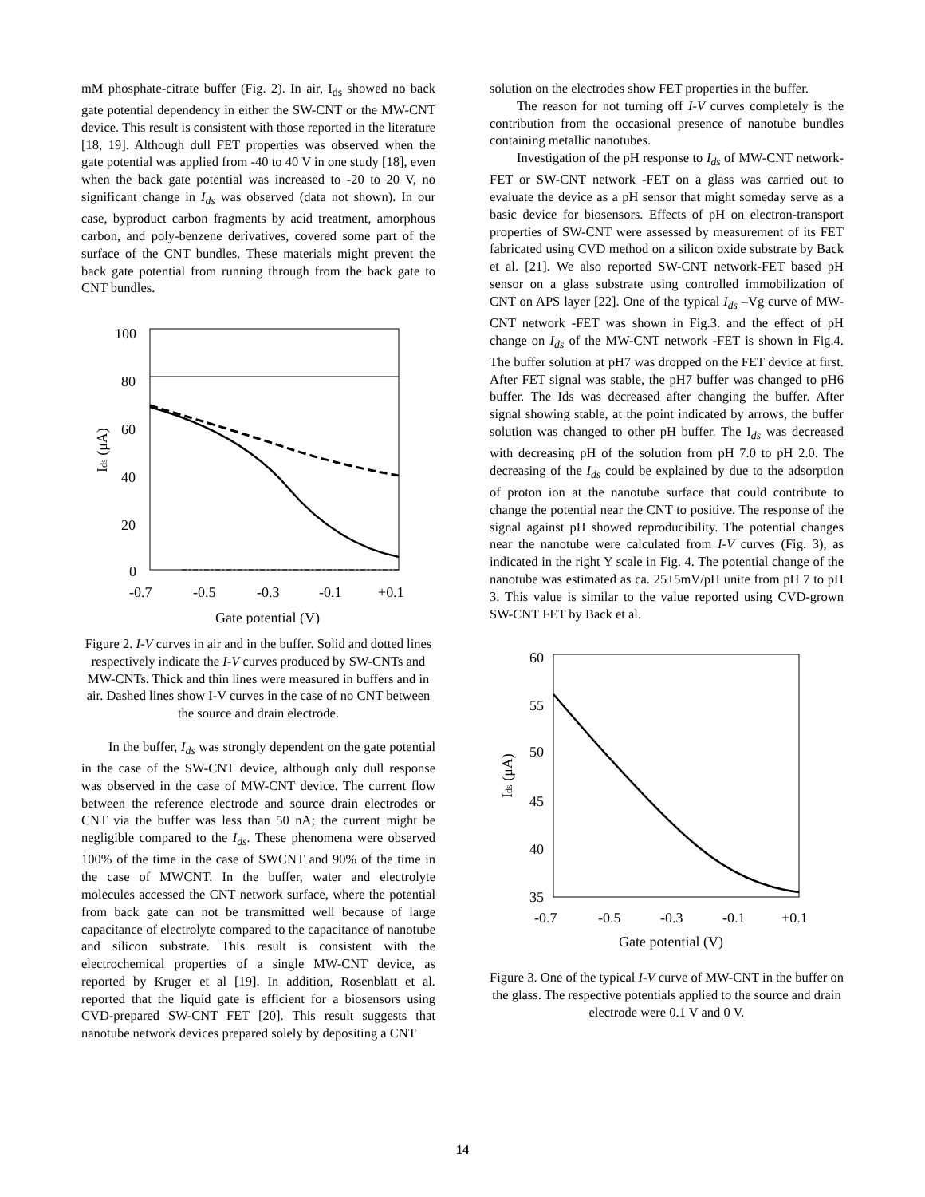mM phosphate-citrate buffer (Fig. 2). In air, I<sub>ds</sub> showed no back gate potential dependency in either the SW-CNT or the MW-CNT device. This result is consistent with those reported in the literature [18, 19]. Although dull FET properties was observed when the gate potential was applied from -40 to 40 V in one study [18], even when the back gate potential was increased to -20 to 20 V, no significant change in I<sub>ds</sub> was observed (data not shown). In our case, byproduct carbon fragments by acid treatment, amorphous carbon, and poly-benzene derivatives, covered some part of the surface of the CNT bundles. These materials might prevent the back gate potential from running through from the back gate to CNT bundles.
100
80
60
40
20
0
-0.7
-0.5
-0.3
-0.1
+0.1
Gate potential (V)
Ids (μA)
Figure 2. I-V curves in air and in the buffer. Solid and dotted lines respectively indicate the I-V curves produced by SW-CNTs and MW-CNTs. Thick and thin lines were measured in buffers and in air. Dashed lines show I-V curves in the case of no CNT between the source and drain electrode.
In the buffer, I<sub>ds</sub> was strongly dependent on the gate potential in the case of the SW-CNT device, although only dull response was observed in the case of MW-CNT device. The current flow between the reference electrode and source drain electrodes or CNT via the buffer was less than 50 nA; the current might be negligible compared to the I<sub>ds</sub>. These phenomena were observed 100% of the time in the case of SWCNT and 90% of the time in the case of MWCNT. In the buffer, water and electrolyte molecules accessed the CNT network surface, where the potential from back gate can not be transmitted well because of large capacitance of electrolyte compared to the capacitance of nanotube and silicon substrate. This result is consistent with the electrochemical properties of a single MW-CNT device, as reported by Kruger et al [19]. In addition, Rosenblatt et al. reported that the liquid gate is efficient for a biosensors using CVD-prepared SW-CNT FET [20]. This result suggests that nanotube network devices prepared solely by depositing a CNT
solution on the electrodes show FET properties in the buffer.
The reason for not turning off I-V curves completely is the contribution from the occasional presence of nanotube bundles containing metallic nanotubes.
Investigation of the pH response to I<sub>ds</sub> of MW-CNT network-FET or SW-CNT network -FET on a glass was carried out to evaluate the device as a pH sensor that might someday serve as a basic device for biosensors. Effects of pH on electron-transport properties of SW-CNT were assessed by measurement of its FET fabricated using CVD method on a silicon oxide substrate by Back et al. [21]. We also reported SW-CNT network-FET based pH sensor on a glass substrate using controlled immobilization of CNT on APS layer [22]. One of the typical I<sub>ds</sub> –Vg curve of MW-CNT network -FET was shown in Fig.3. and the effect of pH change on I<sub>ds</sub> of the MW-CNT network -FET is shown in Fig.4. The buffer solution at pH7 was dropped on the FET device at first. After FET signal was stable, the pH7 buffer was changed to pH6 buffer. The Ids was decreased after changing the buffer. After signal showing stable, at the point indicated by arrows, the buffer solution was changed to other pH buffer. The I<sub>ds</sub> was decreased with decreasing pH of the solution from pH 7.0 to pH 2.0. The decreasing of the I<sub>ds</sub> could be explained by due to the adsorption of proton ion at the nanotube surface that could contribute to change the potential near the CNT to positive. The response of the signal against pH showed reproducibility. The potential changes near the nanotube were calculated from I-V curves (Fig. 3), as indicated in the right Y scale in Fig. 4. The potential change of the nanotube was estimated as ca. 25±5mV/pH unite from pH 7 to pH 3. This value is similar to the value reported using CVD-grown SW-CNT FET by Back et al.
60
55
50
45
40
35
-0.7
-0.5
-0.3
-0.1
+0.1
Gate potential (V)
Ids (μA)
Figure 3. One of the typical I-V curve of MW-CNT in the buffer on the glass. The respective potentials applied to the source and drain electrode were 0.1 V and 0 V.
14